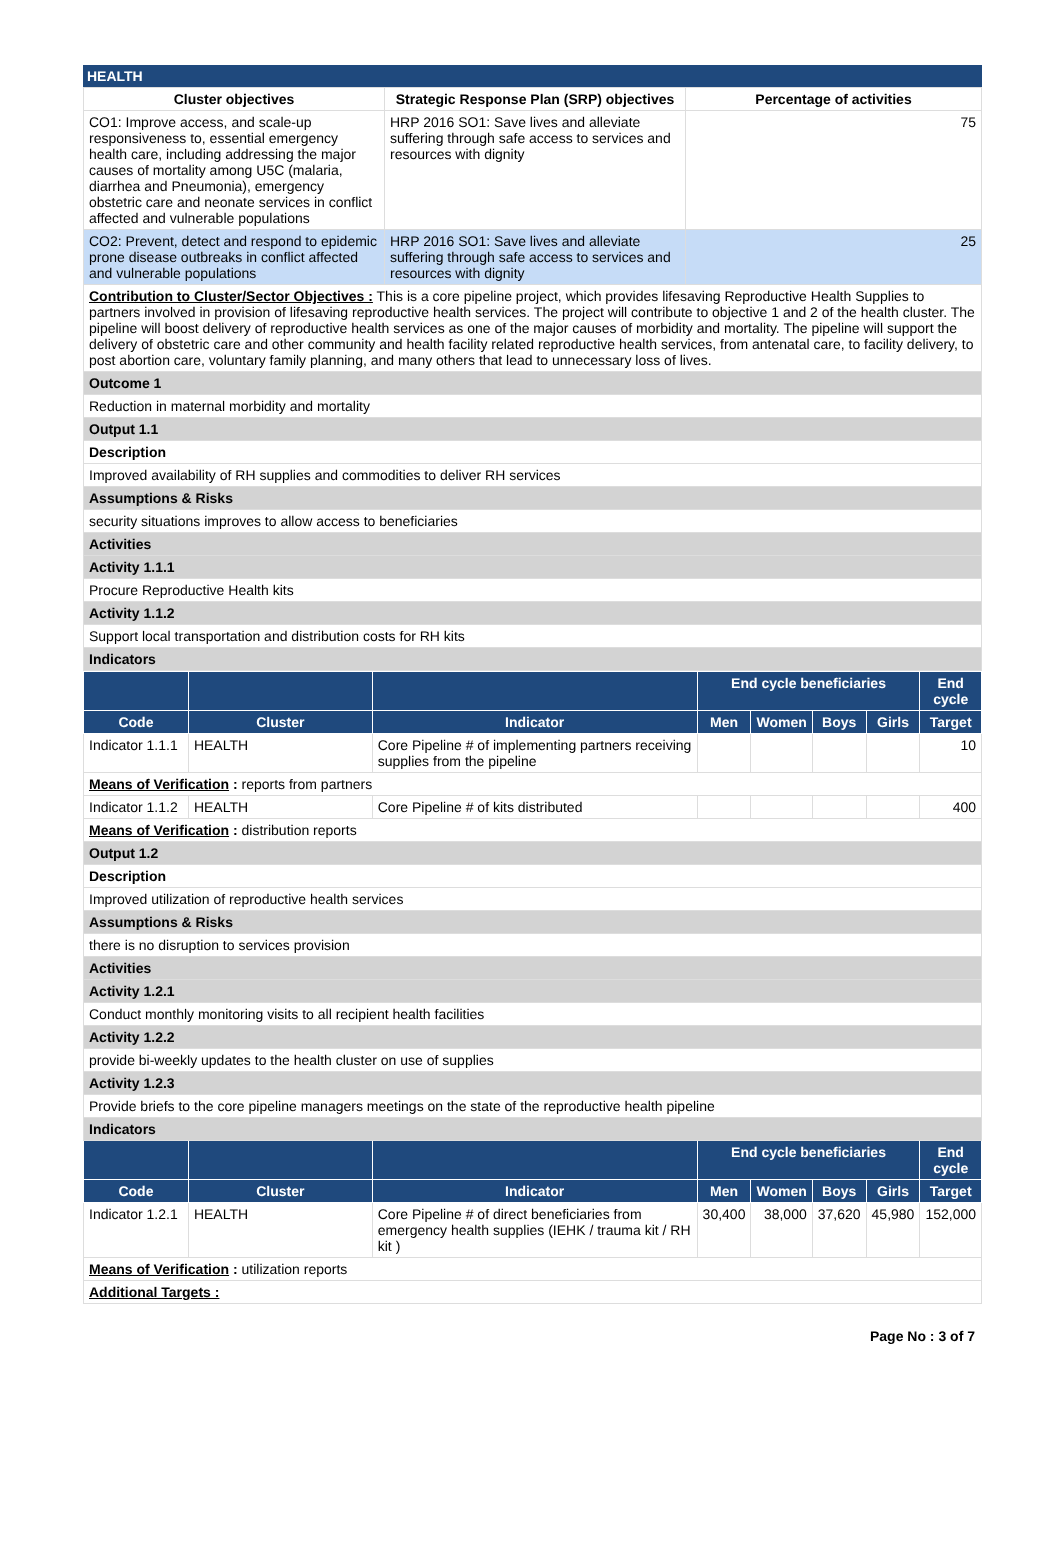HEALTH
| Cluster objectives | Strategic Response Plan (SRP) objectives | Percentage of activities |
| --- | --- | --- |
| CO1: Improve access, and scale-up responsiveness to, essential emergency health care, including addressing the major causes of mortality among U5C (malaria, diarrhea and Pneumonia), emergency obstetric care and neonate services in conflict affected and vulnerable populations | HRP 2016 SO1: Save lives and alleviate suffering through safe access to services and resources with dignity | 75 |
| CO2: Prevent, detect and respond to epidemic prone disease outbreaks in conflict affected and vulnerable populations | HRP 2016 SO1: Save lives and alleviate suffering through safe access to services and resources with dignity | 25 |
| Contribution to Cluster/Sector Objectives : This is a core pipeline project, which provides lifesaving Reproductive Health Supplies to partners involved in provision of lifesaving reproductive health services. The project will contribute to objective 1 and 2 of the health cluster. The pipeline will boost delivery of reproductive health services as one of the major causes of morbidity and mortality. The pipeline will support the delivery of obstetric care and other community and health facility related reproductive health services, from antenatal care, to facility delivery, to post abortion care, voluntary family planning, and many others that lead to unnecessary loss of lives. | | |
| Outcome 1 | | |
| Reduction in maternal morbidity and mortality | | |
| Output 1.1 | | |
| Description | | |
| Improved availability of RH supplies and commodities to deliver RH services | | |
| Assumptions & Risks | | |
| security situations improves to allow access to beneficiaries | | |
| Activities | | |
| Activity 1.1.1 | | |
| Procure Reproductive Health kits | | |
| Activity 1.1.2 | | |
| Support local transportation and distribution costs for RH kits | | |
| Indicators | | |
| | | | End cycle beneficiaries | | | | End cycle |
| --- | --- | --- | --- | --- | --- | --- | --- |
| Code | Cluster | Indicator | Men | Women | Boys | Girls | Target |
| Indicator 1.1.1 | HEALTH | Core Pipeline # of implementing partners receiving supplies from the pipeline | | | | | 10 |
| Means of Verification : reports from partners | | | | | | | |
| Indicator 1.1.2 | HEALTH | Core Pipeline # of kits distributed | | | | | 400 |
| Means of Verification : distribution reports | | | | | | | |
| Output 1.2 | | | | | | | |
| Description | | | | | | | |
| Improved utilization of reproductive health services | | | | | | | |
| Assumptions & Risks | | | | | | | |
| there is no disruption to services provision | | | | | | | |
| Activities | | | | | | | |
| Activity 1.2.1 | | | | | | | |
| Conduct monthly monitoring visits to all recipient health facilities | | | | | | | |
| Activity 1.2.2 | | | | | | | |
| provide bi-weekly updates to the health cluster on use of supplies | | | | | | | |
| Activity 1.2.3 | | | | | | | |
| Provide briefs to the core pipeline managers meetings on the state of the reproductive health pipeline | | | | | | | |
| Indicators | | | | | | | |
| | | | End cycle beneficiaries | | | | End cycle |
| Code | Cluster | Indicator | Men | Women | Boys | Girls | Target |
| Indicator 1.2.1 | HEALTH | Core Pipeline # of direct beneficiaries from emergency health supplies (IEHK / trauma kit / RH kit ) | 30,400 | 38,000 | 37,620 | 45,980 | 152,000 |
| Means of Verification : utilization reports | | | | | | | |
| Additional Targets : | | | | | | | |
Page No : 3 of 7